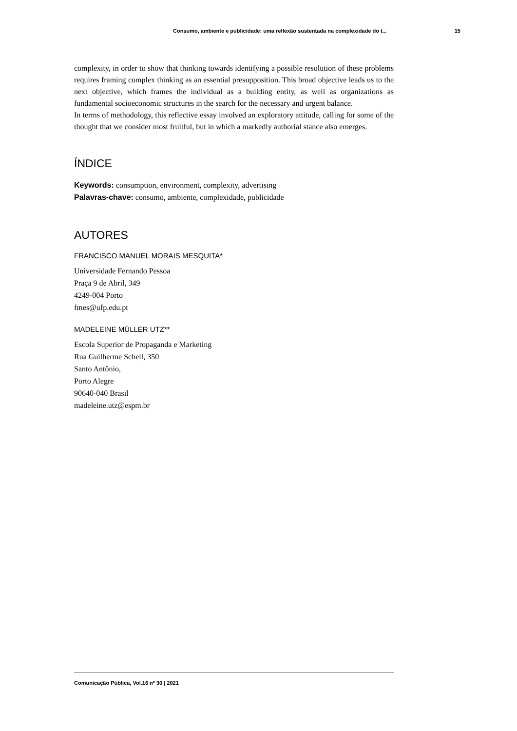Consumo, ambiente e publicidade: uma reflexão sustentada na complexidade do t... 15
complexity, in order to show that thinking towards identifying a possible resolution of these problems requires framing complex thinking as an essential presupposition. This broad objective leads us to the next objective, which frames the individual as a building entity, as well as organizations as fundamental socioeconomic structures in the search for the necessary and urgent balance.
In terms of methodology, this reflective essay involved an exploratory attitude, calling for some of the thought that we consider most fruitful, but in which a markedly authorial stance also emerges.
ÍNDICE
Keywords: consumption, environment, complexity, advertising
Palavras-chave: consumo, ambiente, complexidade, publicidade
AUTORES
FRANCISCO MANUEL MORAIS MESQUITA*
Universidade Fernando Pessoa
Praça 9 de Abril, 349
4249-004 Porto
fmes@ufp.edu.pt
MADELEINE MÜLLER UTZ**
Escola Superior de Propaganda e Marketing
Rua Guilherme Schell, 350
Santo Antônio,
Porto Alegre
90640-040 Brasil
madeleine.utz@espm.br
Comunicação Pública, Vol.16 nº 30 | 2021